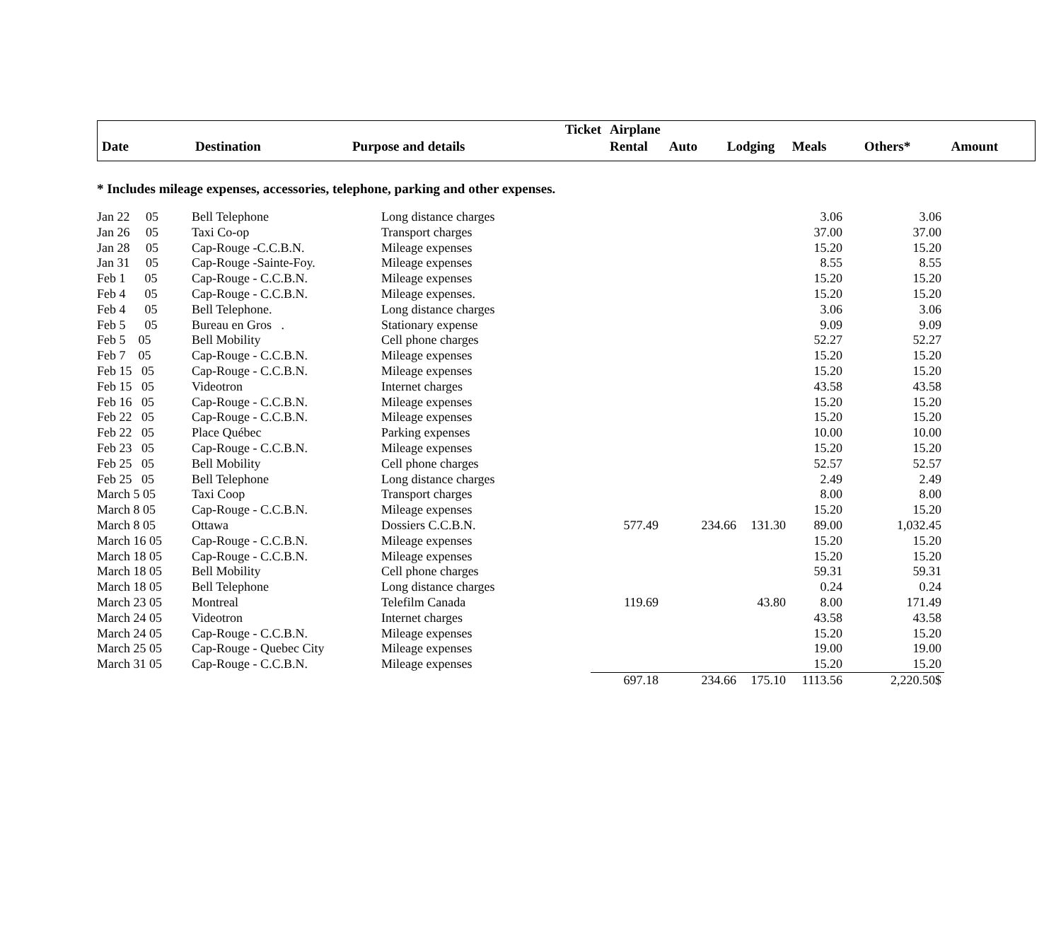| | | | Ticket | Airplane | | | | | |
| Date | Destination | Purpose and details | | Rental | Auto | Lodging | Meals | Others* | Amount |
* Includes mileage expenses, accessories, telephone, parking and other expenses.
| Jan 22 05 | Bell Telephone | Long distance charges | | | | 3.06 | 3.06 |
| Jan 26 05 | Taxi Co-op | Transport charges | | | | 37.00 | 37.00 |
| Jan 28 05 | Cap-Rouge -C.C.B.N. | Mileage expenses | | | | 15.20 | 15.20 |
| Jan 31 05 | Cap-Rouge -Sainte-Foy. | Mileage expenses | | | | 8.55 | 8.55 |
| Feb 1 05 | Cap-Rouge - C.C.B.N. | Mileage expenses | | | | 15.20 | 15.20 |
| Feb 4 05 | Cap-Rouge - C.C.B.N. | Mileage expenses. | | | | 15.20 | 15.20 |
| Feb 4 05 | Bell Telephone. | Long distance charges | | | | 3.06 | 3.06 |
| Feb 5 05 | Bureau en Gros . | Stationary expense | | | | 9.09 | 9.09 |
| Feb 5 05 | Bell Mobility | Cell phone charges | | | | 52.27 | 52.27 |
| Feb 7 05 | Cap-Rouge - C.C.B.N. | Mileage expenses | | | | 15.20 | 15.20 |
| Feb 15 05 | Cap-Rouge - C.C.B.N. | Mileage expenses | | | | 15.20 | 15.20 |
| Feb 15 05 | Videotron | Internet charges | | | | 43.58 | 43.58 |
| Feb 16 05 | Cap-Rouge - C.C.B.N. | Mileage expenses | | | | 15.20 | 15.20 |
| Feb 22 05 | Cap-Rouge - C.C.B.N. | Mileage expenses | | | | 15.20 | 15.20 |
| Feb 22 05 | Place Québec | Parking expenses | | | | 10.00 | 10.00 |
| Feb 23 05 | Cap-Rouge - C.C.B.N. | Mileage expenses | | | | 15.20 | 15.20 |
| Feb 25 05 | Bell Mobility | Cell phone charges | | | | 52.57 | 52.57 |
| Feb 25 05 | Bell Telephone | Long distance charges | | | | 2.49 | 2.49 |
| March 5 05 | Taxi Coop | Transport charges | | | | 8.00 | 8.00 |
| March 8 05 | Cap-Rouge - C.C.B.N. | Mileage expenses | | | | 15.20 | 15.20 |
| March 8 05 | Ottawa | Dossiers C.C.B.N. | 577.49 | 234.66 | 131.30 | 89.00 | 1,032.45 |
| March 16 05 | Cap-Rouge - C.C.B.N. | Mileage expenses | | | | 15.20 | 15.20 |
| March 18 05 | Cap-Rouge - C.C.B.N. | Mileage expenses | | | | 15.20 | 15.20 |
| March 18 05 | Bell Mobility | Cell phone charges | | | | 59.31 | 59.31 |
| March 18 05 | Bell Telephone | Long distance charges | | | | 0.24 | 0.24 |
| March 23 05 | Montreal | Telefilm Canada | 119.69 | | 43.80 | 8.00 | 171.49 |
| March 24 05 | Videotron | Internet charges | | | | 43.58 | 43.58 |
| March 24 05 | Cap-Rouge - C.C.B.N. | Mileage expenses | | | | 15.20 | 15.20 |
| March 25 05 | Cap-Rouge - Quebec City | Mileage expenses | | | | 19.00 | 19.00 |
| March 31 05 | Cap-Rouge - C.C.B.N. | Mileage expenses | | | | 15.20 | 15.20 |
| | | | 697.18 | 234.66 | 175.10 | 1113.56 | 2,220.50$ |